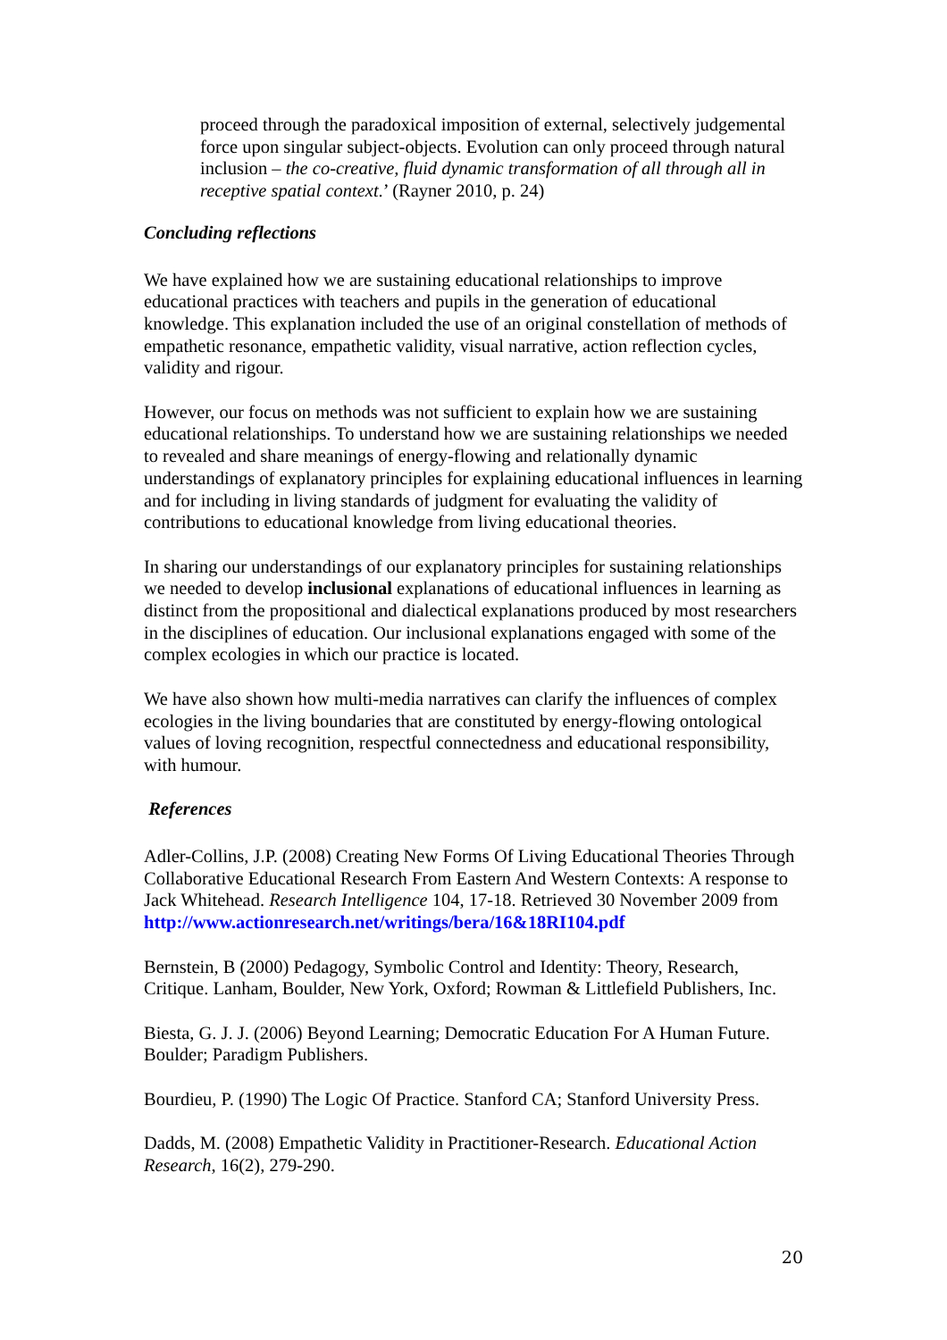proceed through the paradoxical imposition of external, selectively judgemental force upon singular subject-objects. Evolution can only proceed through natural inclusion – the co-creative, fluid dynamic transformation of all through all in receptive spatial context.’ (Rayner 2010, p. 24)
Concluding reflections
We have explained how we are sustaining educational relationships to improve educational practices with teachers and pupils in the generation of educational knowledge. This explanation included the use of an original constellation of methods of empathetic resonance, empathetic validity, visual narrative, action reflection cycles, validity and rigour.
However, our focus on methods was not sufficient to explain how we are sustaining educational relationships. To understand how we are sustaining relationships we needed to revealed and share meanings of energy-flowing and relationally dynamic understandings of explanatory principles for explaining educational influences in learning and for including in living standards of judgment for evaluating the validity of contributions to educational knowledge from living educational theories.
In sharing our understandings of our explanatory principles for sustaining relationships we needed to develop inclusional explanations of educational influences in learning as distinct from the propositional and dialectical explanations produced by most researchers in the disciplines of education. Our inclusional explanations engaged with some of the complex ecologies in which our practice is located.
We have also shown how multi-media narratives can clarify the influences of complex ecologies in the living boundaries that are constituted by energy-flowing ontological values of loving recognition, respectful connectedness and educational responsibility, with humour.
References
Adler-Collins, J.P. (2008) Creating New Forms Of Living Educational Theories Through Collaborative Educational Research From Eastern And Western Contexts: A response to Jack Whitehead. Research Intelligence 104, 17-18. Retrieved 30 November 2009 from http://www.actionresearch.net/writings/bera/16&18RI104.pdf
Bernstein, B (2000) Pedagogy, Symbolic Control and Identity: Theory, Research, Critique. Lanham, Boulder, New York, Oxford; Rowman & Littlefield Publishers, Inc.
Biesta, G. J. J. (2006) Beyond Learning; Democratic Education For A Human Future. Boulder; Paradigm Publishers.
Bourdieu, P. (1990) The Logic Of Practice. Stanford CA; Stanford University Press.
Dadds, M. (2008) Empathetic Validity in Practitioner-Research. Educational Action Research, 16(2), 279-290.
20